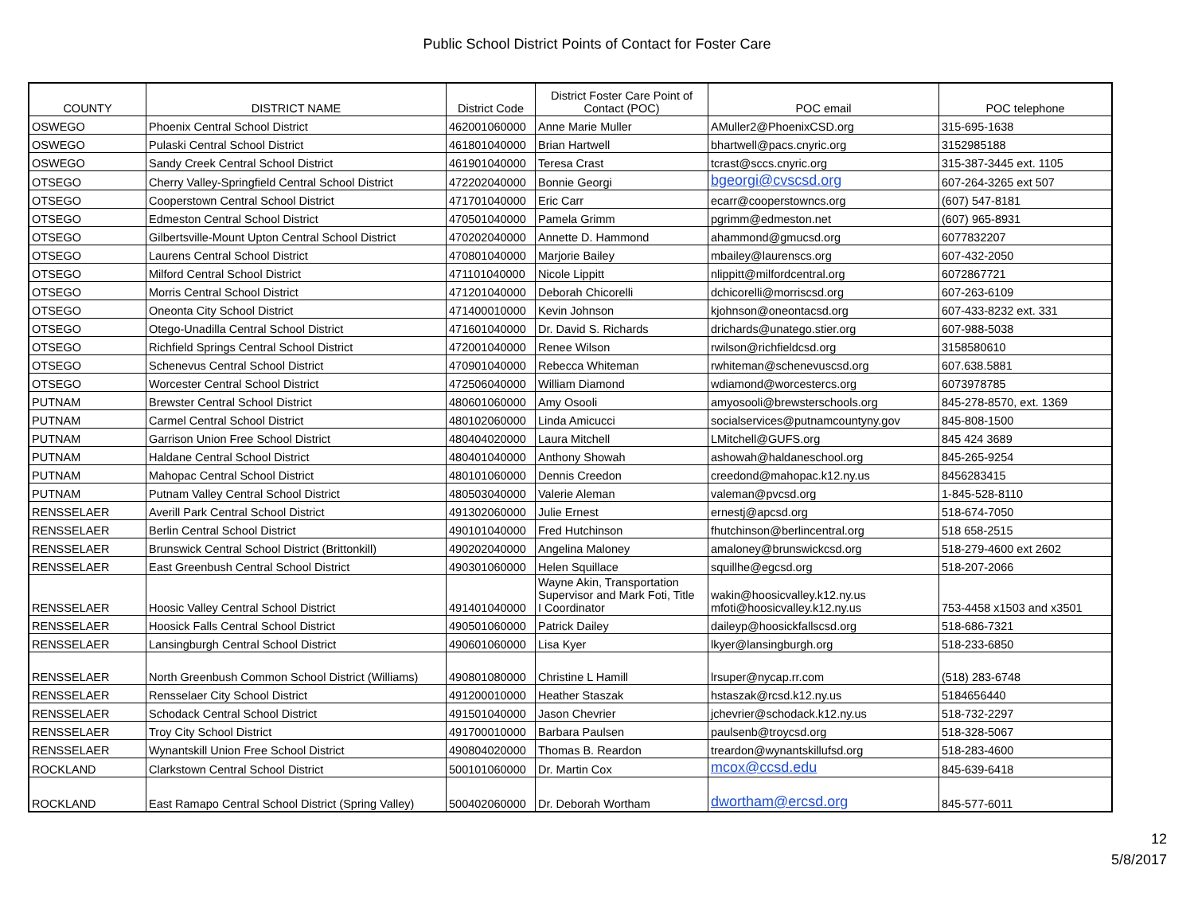Public School District Points of Contact for Foster Care
| COUNTY | DISTRICT NAME | District Code | District Foster Care Point of Contact (POC) | POC email | POC telephone |
| --- | --- | --- | --- | --- | --- |
| OSWEGO | Phoenix Central School District | 462001060000 | Anne Marie Muller | AMuller2@PhoenixCSD.org | 315-695-1638 |
| OSWEGO | Pulaski Central School District | 461801040000 | Brian Hartwell | bhartwell@pacs.cnyric.org | 3152985188 |
| OSWEGO | Sandy Creek Central School District | 461901040000 | Teresa Crast | tcrast@sccs.cnyric.org | 315-387-3445 ext. 1105 |
| OTSEGO | Cherry Valley-Springfield Central School District | 472202040000 | Bonnie Georgi | bgeorgi@cvscsd.org | 607-264-3265 ext 507 |
| OTSEGO | Cooperstown Central School District | 471701040000 | Eric Carr | ecarr@cooperstowncs.org | (607) 547-8181 |
| OTSEGO | Edmeston Central School District | 470501040000 | Pamela Grimm | pgrimm@edmeston.net | (607) 965-8931 |
| OTSEGO | Gilbertsville-Mount Upton Central School District | 470202040000 | Annette D. Hammond | ahammond@gmucsd.org | 6077832207 |
| OTSEGO | Laurens Central School District | 470801040000 | Marjorie Bailey | mbailey@laurenscs.org | 607-432-2050 |
| OTSEGO | Milford Central School District | 471101040000 | Nicole Lippitt | nlippitt@milfordcentral.org | 6072867721 |
| OTSEGO | Morris Central School District | 471201040000 | Deborah Chicorelli | dchicorelli@morriscsd.org | 607-263-6109 |
| OTSEGO | Oneonta City School District | 471400010000 | Kevin Johnson | kjohnson@oneontacsd.org | 607-433-8232 ext. 331 |
| OTSEGO | Otego-Unadilla Central School District | 471601040000 | Dr. David S. Richards | drichards@unatego.stier.org | 607-988-5038 |
| OTSEGO | Richfield Springs Central School District | 472001040000 | Renee Wilson | rwilson@richfieldcsd.org | 3158580610 |
| OTSEGO | Schenevus Central School District | 470901040000 | Rebecca Whiteman | rwhiteman@schenevuscsd.org | 607.638.5881 |
| OTSEGO | Worcester Central School District | 472506040000 | William Diamond | wdiamond@worcestercs.org | 6073978785 |
| PUTNAM | Brewster Central School District | 480601060000 | Amy Osooli | amyosooli@brewsterschools.org | 845-278-8570, ext. 1369 |
| PUTNAM | Carmel Central School District | 480102060000 | Linda Amicucci | socialservices@putnamcountyny.gov | 845-808-1500 |
| PUTNAM | Garrison Union Free School District | 480404020000 | Laura Mitchell | LMitchell@GUFS.org | 845 424 3689 |
| PUTNAM | Haldane Central School District | 480401040000 | Anthony Showah | ashowah@haldaneschool.org | 845-265-9254 |
| PUTNAM | Mahopac Central School District | 480101060000 | Dennis Creedon | creedond@mahopac.k12.ny.us | 8456283415 |
| PUTNAM | Putnam Valley Central School District | 480503040000 | Valerie Aleman | valeman@pvcsd.org | 1-845-528-8110 |
| RENSSELAER | Averill Park Central School District | 491302060000 | Julie Ernest | ernestj@apcsd.org | 518-674-7050 |
| RENSSELAER | Berlin Central School District | 490101040000 | Fred Hutchinson | fhutchinson@berlincentral.org | 518 658-2515 |
| RENSSELAER | Brunswick Central School District (Brittonkill) | 490202040000 | Angelina Maloney | amaloney@brunswickcsd.org | 518-279-4600 ext 2602 |
| RENSSELAER | East Greenbush Central School District | 490301060000 | Helen Squillace | squillhe@egcsd.org | 518-207-2066 |
| RENSSELAER | Hoosic Valley Central School District | 491401040000 | Wayne Akin, Transportation Supervisor and Mark Foti, Title I Coordinator | wakin@hoosicvalley.k12.ny.us mfoti@hoosicvalley.k12.ny.us | 753-4458 x1503 and x3501 |
| RENSSELAER | Hoosick Falls Central School District | 490501060000 | Patrick Dailey | daileyp@hoosickfallscsd.org | 518-686-7321 |
| RENSSELAER | Lansingburgh Central School District | 490601060000 | Lisa Kyer | lkyer@lansingburgh.org | 518-233-6850 |
| RENSSELAER | North Greenbush Common School District (Williams) | 490801080000 | Christine L Hamill | lrsuper@nycap.rr.com | (518) 283-6748 |
| RENSSELAER | Rensselaer City School District | 491200010000 | Heather Staszak | hstaszak@rcsd.k12.ny.us | 5184656440 |
| RENSSELAER | Schodack Central School District | 491501040000 | Jason Chevrier | jchevrier@schodack.k12.ny.us | 518-732-2297 |
| RENSSELAER | Troy City School District | 491700010000 | Barbara Paulsen | paulsenb@troycsd.org | 518-328-5067 |
| RENSSELAER | Wynantskill Union Free School District | 490804020000 | Thomas B. Reardon | treardon@wynantskillufsd.org | 518-283-4600 |
| ROCKLAND | Clarkstown Central School District | 500101060000 | Dr. Martin Cox | mcox@ccsd.edu | 845-639-6418 |
| ROCKLAND | East Ramapo Central School District (Spring Valley) | 500402060000 | Dr. Deborah Wortham | dwortham@ercsd.org | 845-577-6011 |
12
5/8/2017